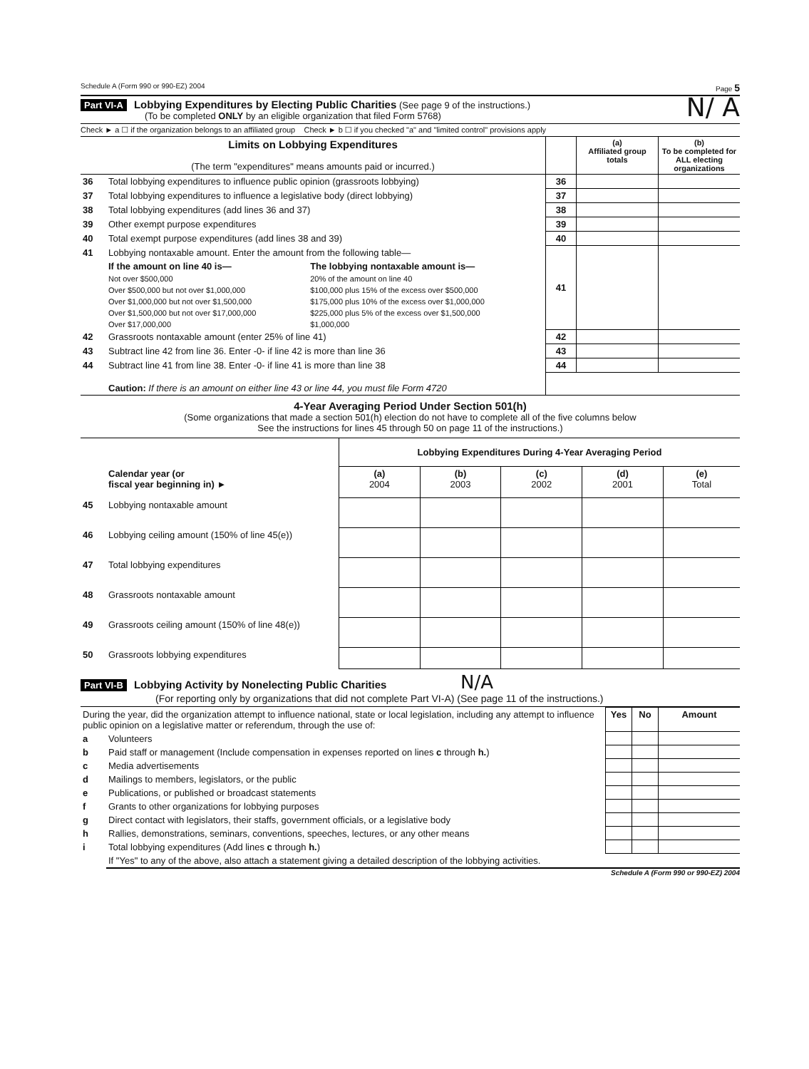Schedule A (Form 990 or 990-EZ) 2004 Page 5
N/ A Part VI-A Lobbying Expenditures by Electing Public Charities (See page 9 of the instructions.)
(To be completed ONLY by an eligible organization that filed Form 5768)
Check ► a ☐ if the organization belongs to an affiliated group Check ► b ☐ if you checked "a" and "limited control" provisions apply
| Limits on Lobbying Expenditures (The term "expenditures" means amounts paid or incurred.) | | | | (a) Affiliated group totals | (b) To be completed for ALL electing organizations |
| 36 | Total lobbying expenditures to influence public opinion (grassroots lobbying) | | 36 | | |
| 37 | Total lobbying expenditures to influence a legislative body (direct lobbying) | | 37 | | |
| 38 | Total lobbying expenditures (add lines 36 and 37) | | 38 | | |
| 39 | Other exempt purpose expenditures | | 39 | | |
| 40 | Total exempt purpose expenditures (add lines 38 and 39) | | 40 | | |
| 41 | Lobbying nontaxable amount. Enter the amount from the following table— | | 41 | | |
| | If the amount on line 40 is— | The lobbying nontaxable amount is— | | | |
| | Not over $500,000 | 20% of the amount on line 40 | | | |
| | Over $500,000 but not over $1,000,000 | $100,000 plus 15% of the excess over $500,000 | | | |
| | Over $1,000,000 but not over $1,500,000 | $175,000 plus 10% of the excess over $1,000,000 | | | |
| | Over $1,500,000 but not over $17,000,000 | $225,000 plus 5% of the excess over $1,500,000 | | | |
| | Over $17,000,000 | $1,000,000 | | | |
| 42 | Grassroots nontaxable amount (enter 25% of line 41) | | 42 | | |
| 43 | Subtract line 42 from line 36. Enter -0- if line 42 is more than line 36 | | 43 | | |
| 44 | Subtract line 41 from line 38. Enter -0- if line 41 is more than line 38 | | 44 | | |
| | Caution: If there is an amount on either line 43 or line 44, you must file Form 4720 | | | | |
4-Year Averaging Period Under Section 501(h)
(Some organizations that made a section 501(h) election do not have to complete all of the five columns below
See the instructions for lines 45 through 50 on page 11 of the instructions.)
| | | Lobbying Expenditures During 4-Year Averaging Period | | | | |
| | Calendar year (or fiscal year beginning in) ► | (a) 2004 | (b) 2003 | (c) 2002 | (d) 2001 | (e) Total |
| 45 | Lobbying nontaxable amount | | | | | |
| 46 | Lobbying ceiling amount (150% of line 45(e)) | | | | | |
| 47 | Total lobbying expenditures | | | | | |
| 48 | Grassroots nontaxable amount | | | | | |
| 49 | Grassroots ceiling amount (150% of line 48(e)) | | | | | |
| 50 | Grassroots lobbying expenditures | | | | | |
Part VI-B Lobbying Activity by Nonelecting Public Charities N/A
(For reporting only by organizations that did not complete Part VI-A) (See page 11 of the instructions.)
| During the year, did the organization attempt to influence national, state or local legislation, including any attempt to influence public opinion on a legislative matter or referendum, through the use of: | | Yes | No | Amount |
| a | Volunteers | | | |
| b | Paid staff or management (Include compensation in expenses reported on lines c through h. ) | | | |
| c | Media advertisements | | | |
| d | Mailings to members, legislators, or the public | | | |
| e | Publications, or published or broadcast statements | | | |
| f | Grants to other organizations for lobbying purposes | | | |
| g | Direct contact with legislators, their staffs, government officials, or a legislative body | | | |
| h | Rallies, demonstrations, seminars, conventions, speeches, lectures, or any other means | | | |
| i | Total lobbying expenditures (Add lines c through h. ) | | | |
| | If "Yes" to any of the above, also attach a statement giving a detailed description of the lobbying activities. | | | |
Schedule A (Form 990 or 990-EZ) 2004